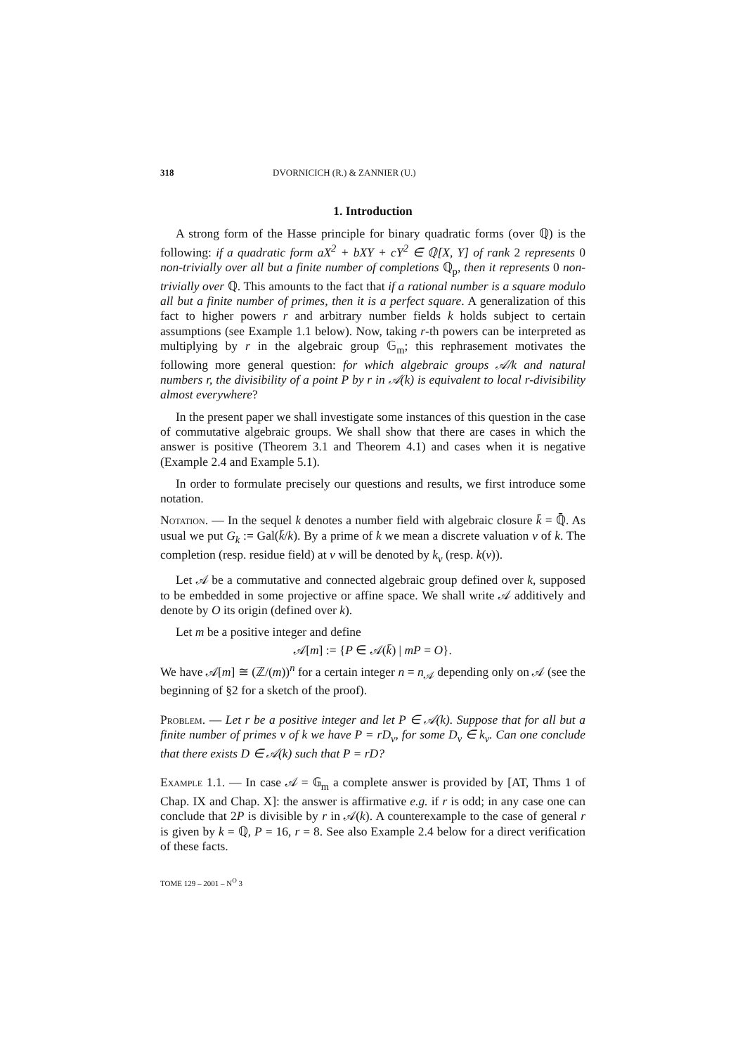318 DVORNICICH (R.) & ZANNIER (U.)
1. Introduction
A strong form of the Hasse principle for binary quadratic forms (over ℚ) is the following: if a quadratic form aX<sup>2</sup> + bXY + cY<sup>2</sup> ∈ ℚ[X, Y] of rank 2 represents 0 non-trivially over all but a finite number of completions ℚ<sub>p</sub>, then it represents 0 non-trivially over ℚ. This amounts to the fact that if a rational number is a square modulo all but a finite number of primes, then it is a perfect square. A generalization of this fact to higher powers r and arbitrary number fields k holds subject to certain assumptions (see Example 1.1 below). Now, taking r-th powers can be interpreted as multiplying by r in the algebraic group 𝔾<sub>m</sub>; this rephrasement motivates the following more general question: for which algebraic groups 𝒜/k and natural numbers r, the divisibility of a point P by r in 𝒜(k) is equivalent to local r-divisibility almost everywhere?
In the present paper we shall investigate some instances of this question in the case of commutative algebraic groups. We shall show that there are cases in which the answer is positive (Theorem 3.1 and Theorem 4.1) and cases when it is negative (Example 2.4 and Example 5.1).
In order to formulate precisely our questions and results, we first introduce some notation.
Notation. — In the sequel k denotes a number field with algebraic closure k̄ = ℚ̄. As usual we put G<sub>k</sub> := Gal(k̄/k). By a prime of k we mean a discrete valuation v of k. The completion (resp. residue field) at v will be denoted by k<sub>v</sub> (resp. k(v)).
Let 𝒜 be a commutative and connected algebraic group defined over k, supposed to be embedded in some projective or affine space. We shall write 𝒜 additively and denote by O its origin (defined over k).
Let m be a positive integer and define
𝒜[m] := {P ∈ 𝒜(k̄) | mP = O}.
We have 𝒜[m] ≅ (ℤ/(m))<sup>n</sup> for a certain integer n = n<sub>𝒜</sub> depending only on 𝒜 (see the beginning of §2 for a sketch of the proof).
Problem. — Let r be a positive integer and let P ∈ 𝒜(k). Suppose that for all but a finite number of primes v of k we have P = rD<sub>v</sub>, for some D<sub>v</sub> ∈ k<sub>v</sub>. Can one conclude that there exists D ∈ 𝒜(k) such that P = rD?
Example 1.1. — In case 𝒜 = 𝔾<sub>m</sub> a complete answer is provided by [AT, Thms 1 of Chap. IX and Chap. X]: the answer is affirmative e.g. if r is odd; in any case one can conclude that 2P is divisible by r in 𝒜(k). A counterexample to the case of general r is given by k = ℚ, P = 16, r = 8. See also Example 2.4 below for a direct verification of these facts.
TOME 129 – 2001 – N<sup>O</sup> 3